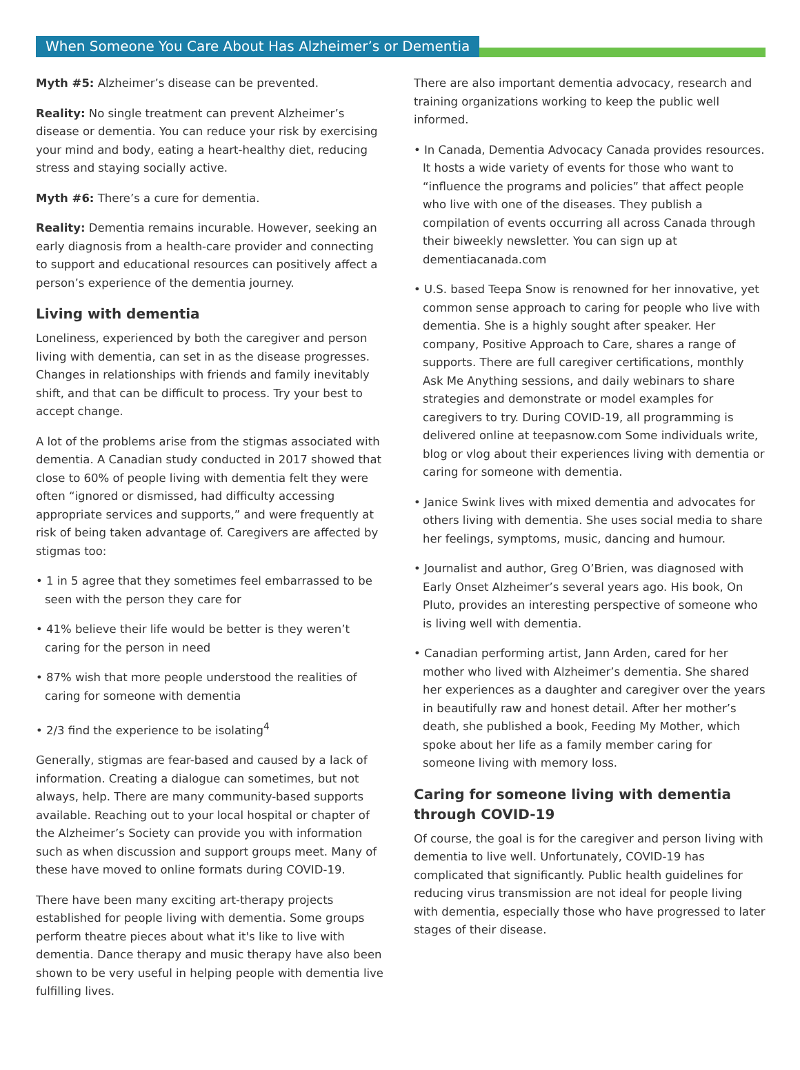When Someone You Care About Has Alzheimer’s or Dementia
Myth #5: Alzheimer’s disease can be prevented.
Reality: No single treatment can prevent Alzheimer’s disease or dementia. You can reduce your risk by exercising your mind and body, eating a heart-healthy diet, reducing stress and staying socially active.
Myth #6: There’s a cure for dementia.
Reality: Dementia remains incurable. However, seeking an early diagnosis from a health-care provider and connecting to support and educational resources can positively affect a person’s experience of the dementia journey.
Living with dementia
Loneliness, experienced by both the caregiver and person living with dementia, can set in as the disease progresses. Changes in relationships with friends and family inevitably shift, and that can be difficult to process. Try your best to accept change.
A lot of the problems arise from the stigmas associated with dementia. A Canadian study conducted in 2017 showed that close to 60% of people living with dementia felt they were often “ignored or dismissed, had difficulty accessing appropriate services and supports,” and were frequently at risk of being taken advantage of. Caregivers are affected by stigmas too:
• 1 in 5 agree that they sometimes feel embarrassed to be seen with the person they care for
• 41% believe their life would be better is they weren’t caring for the person in need
• 87% wish that more people understood the realities of caring for someone with dementia
• 2/3 find the experience to be isolating<sup>4</sup>
Generally, stigmas are fear-based and caused by a lack of information. Creating a dialogue can sometimes, but not always, help. There are many community-based supports available. Reaching out to your local hospital or chapter of the Alzheimer’s Society can provide you with information such as when discussion and support groups meet. Many of these have moved to online formats during COVID-19.
There have been many exciting art-therapy projects established for people living with dementia. Some groups perform theatre pieces about what it's like to live with dementia. Dance therapy and music therapy have also been shown to be very useful in helping people with dementia live fulfilling lives.
There are also important dementia advocacy, research and training organizations working to keep the public well informed.
• In Canada, Dementia Advocacy Canada provides resources. It hosts a wide variety of events for those who want to “influence the programs and policies” that affect people who live with one of the diseases. They publish a compilation of events occurring all across Canada through their biweekly newsletter. You can sign up at dementiacanada.com
• U.S. based Teepa Snow is renowned for her innovative, yet common sense approach to caring for people who live with dementia. She is a highly sought after speaker. Her company, Positive Approach to Care, shares a range of supports. There are full caregiver certifications, monthly Ask Me Anything sessions, and daily webinars to share strategies and demonstrate or model examples for caregivers to try. During COVID-19, all programming is delivered online at teepasnow.com Some individuals write, blog or vlog about their experiences living with dementia or caring for someone with dementia.
• Janice Swink lives with mixed dementia and advocates for others living with dementia. She uses social media to share her feelings, symptoms, music, dancing and humour.
• Journalist and author, Greg O’Brien, was diagnosed with Early Onset Alzheimer’s several years ago. His book, On Pluto, provides an interesting perspective of someone who is living well with dementia.
• Canadian performing artist, Jann Arden, cared for her mother who lived with Alzheimer’s dementia. She shared her experiences as a daughter and caregiver over the years in beautifully raw and honest detail. After her mother’s death, she published a book, Feeding My Mother, which spoke about her life as a family member caring for someone living with memory loss.
Caring for someone living with dementia through COVID-19
Of course, the goal is for the caregiver and person living with dementia to live well. Unfortunately, COVID-19 has complicated that significantly. Public health guidelines for reducing virus transmission are not ideal for people living with dementia, especially those who have progressed to later stages of their disease.